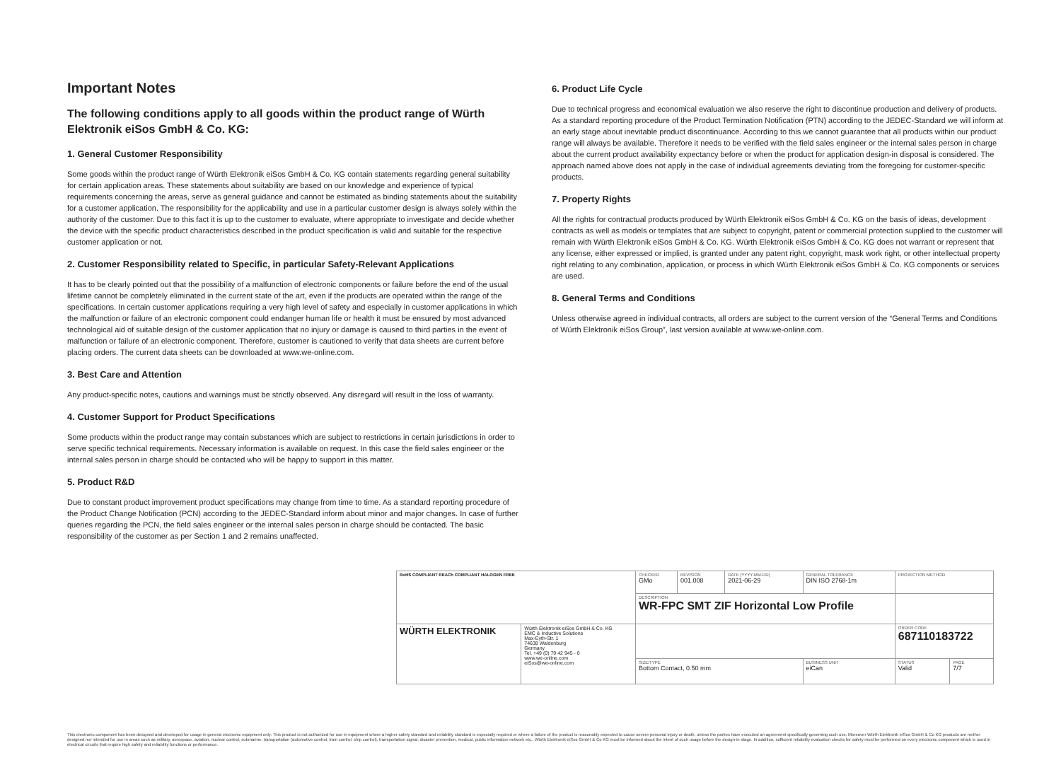Important Notes
The following conditions apply to all goods within the product range of Würth Elektronik eiSos GmbH & Co. KG:
1. General Customer Responsibility
Some goods within the product range of Würth Elektronik eiSos GmbH & Co. KG contain statements regarding general suitability for certain application areas. These statements about suitability are based on our knowledge and experience of typical requirements concerning the areas, serve as general guidance and cannot be estimated as binding statements about the suitability for a customer application. The responsibility for the applicability and use in a particular customer design is always solely within the authority of the customer. Due to this fact it is up to the customer to evaluate, where appropriate to investigate and decide whether the device with the specific product characteristics described in the product specification is valid and suitable for the respective customer application or not.
2. Customer Responsibility related to Specific, in particular Safety-Relevant Applications
It has to be clearly pointed out that the possibility of a malfunction of electronic components or failure before the end of the usual lifetime cannot be completely eliminated in the current state of the art, even if the products are operated within the range of the specifications. In certain customer applications requiring a very high level of safety and especially in customer applications in which the malfunction or failure of an electronic component could endanger human life or health it must be ensured by most advanced technological aid of suitable design of the customer application that no injury or damage is caused to third parties in the event of malfunction or failure of an electronic component. Therefore, customer is cautioned to verify that data sheets are current before placing orders. The current data sheets can be downloaded at www.we-online.com.
3. Best Care and Attention
Any product-specific notes, cautions and warnings must be strictly observed. Any disregard will result in the loss of warranty.
4. Customer Support for Product Specifications
Some products within the product range may contain substances which are subject to restrictions in certain jurisdictions in order to serve specific technical requirements. Necessary information is available on request. In this case the field sales engineer or the internal sales person in charge should be contacted who will be happy to support in this matter.
5. Product R&D
Due to constant product improvement product specifications may change from time to time. As a standard reporting procedure of the Product Change Notification (PCN) according to the JEDEC-Standard inform about minor and major changes. In case of further queries regarding the PCN, the field sales engineer or the internal sales person in charge should be contacted. The basic responsibility of the customer as per Section 1 and 2 remains unaffected.
6. Product Life Cycle
Due to technical progress and economical evaluation we also reserve the right to discontinue production and delivery of products. As a standard reporting procedure of the Product Termination Notification (PTN) according to the JEDEC-Standard we will inform at an early stage about inevitable product discontinuance. According to this we cannot guarantee that all products within our product range will always be available. Therefore it needs to be verified with the field sales engineer or the internal sales person in charge about the current product availability expectancy before or when the product for application design-in disposal is considered. The approach named above does not apply in the case of individual agreements deviating from the foregoing for customer-specific products.
7. Property Rights
All the rights for contractual products produced by Würth Elektronik eiSos GmbH & Co. KG on the basis of ideas, development contracts as well as models or templates that are subject to copyright, patent or commercial protection supplied to the customer will remain with Würth Elektronik eiSos GmbH & Co. KG. Würth Elektronik eiSos GmbH & Co. KG does not warrant or represent that any license, either expressed or implied, is granted under any patent right, copyright, mask work right, or other intellectual property right relating to any combination, application, or process in which Würth Elektronik eiSos GmbH & Co. KG components or services are used.
8. General Terms and Conditions
Unless otherwise agreed in individual contracts, all orders are subject to the current version of the “General Terms and Conditions of Würth Elektronik eiSos Group”, last version available at www.we-online.com.
| RoHS COMPLIANT REACh COMPLIANT HALOGEN FREE | | CHECKED GMo | REVISION 001.008 | DATE (YYYY-MM-DD) 2021-06-29 | GENERAL TOLERANCE DIN ISO 2768-1m | PROJECTION METHOD | |
| | | DESCRIPTION WR-FPC SMT ZIF Horizontal Low Profile | | | | | |
| WÜRTH ELEKTRONIK | Würth Elektronik eiSos GmbH & Co. KG EMC & Inductive Solutions Max-Eyth-Str. 1 74638 Waldenburg Germany Tel. +49 (0) 79 42 945 - 0 www.we-online.com eiSos@we-online.com | | | | | ORDER CODE 687110183722 | |
| | | SIZE/TYPE Bottom Contact, 0.50 mm | | | BUSINESS UNIT eiCan | STATUS Valid | PAGE 7/7 |
This electronic component has been designed and developed for usage in general electronic equipment only. This product is not authorized for use in equipment where a higher safety standard and reliability standard is especially required or where a failure of the product is reasonably expected to cause severe personal injury or death, unless the parties have executed an agreement specifically governing such use. Moreover Würth Elektronik eiSos GmbH & Co KG products are neither designed nor intended for use in areas such as military, aerospace, aviation, nuclear control, submarine, transportation (automotive control, train control, ship control), transportation signal, disaster prevention, medical, public information network etc.. Würth Elektronik eiSos GmbH & Co KG must be informed about the intent of such usage before the design-in stage. In addition, sufficient reliability evaluation checks for safety must be performed on every electronic component which is used in electrical circuits that require high safety and reliability functions or performance.